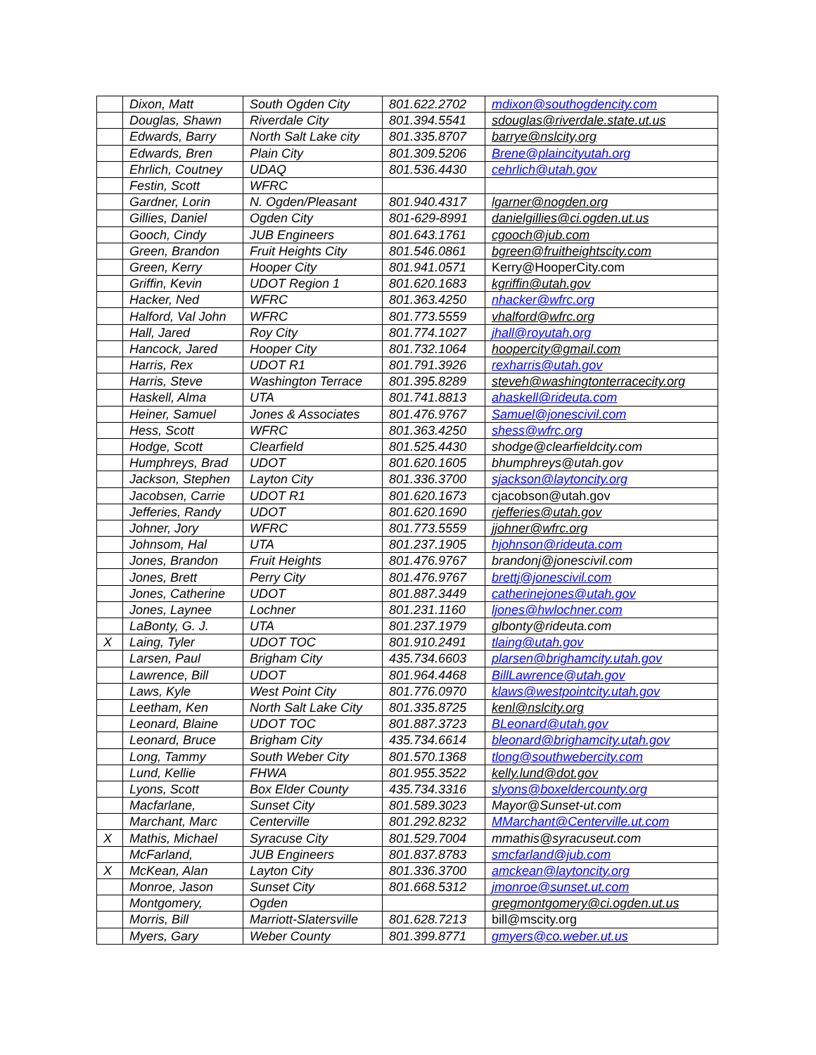| | Dixon, Matt | South Ogden City | 801.622.2702 | mdixon@southogdencity.com |
| | Douglas, Shawn | Riverdale City | 801.394.5541 | sdouglas@riverdale.state.ut.us |
| | Edwards, Barry | North Salt Lake city | 801.335.8707 | barrye@nslcity,org |
| | Edwards, Bren | Plain City | 801.309.5206 | Brene@plaincityutah.org |
| | Ehrlich, Coutney | UDAQ | 801.536.4430 | cehrlich@utah.gov |
| | Festin, Scott | WFRC | | |
| | Gardner, Lorin | N. Ogden/Pleasant | 801.940.4317 | lgarner@nogden.org |
| | Gillies, Daniel | Ogden City | 801-629-8991 | danielgillies@ci.ogden.ut.us |
| | Gooch, Cindy | JUB Engineers | 801.643.1761 | cgooch@jub.com |
| | Green, Brandon | Fruit Heights City | 801.546.0861 | bgreen@fruitheightscity.com |
| | Green, Kerry | Hooper City | 801.941.0571 | Kerry@HooperCity.com |
| | Griffin, Kevin | UDOT Region 1 | 801.620.1683 | kgriffin@utah.gov |
| | Hacker, Ned | WFRC | 801.363.4250 | nhacker@wfrc.org |
| | Halford, Val John | WFRC | 801.773.5559 | vhalford@wfrc.org |
| | Hall, Jared | Roy City | 801.774.1027 | jhall@royutah.org |
| | Hancock, Jared | Hooper City | 801.732.1064 | hoopercity@gmail.com |
| | Harris, Rex | UDOT R1 | 801.791.3926 | rexharris@utah.gov |
| | Harris, Steve | Washington Terrace | 801.395.8289 | steveh@washingtonterracecity.org |
| | Haskell, Alma | UTA | 801.741.8813 | ahaskell@rideuta.com |
| | Heiner, Samuel | Jones & Associates | 801.476.9767 | Samuel@jonescivil.com |
| | Hess, Scott | WFRC | 801.363.4250 | shess@wfrc.org |
| | Hodge, Scott | Clearfield | 801.525.4430 | shodge@clearfieldcity.com |
| | Humphreys, Brad | UDOT | 801.620.1605 | bhumphreys@utah.gov |
| | Jackson, Stephen | Layton City | 801.336.3700 | sjackson@laytoncity.org |
| | Jacobsen, Carrie | UDOT R1 | 801.620.1673 | cjacobson@utah.gov |
| | Jefferies, Randy | UDOT | 801.620.1690 | rjefferies@utah.gov |
| | Johner, Jory | WFRC | 801.773.5559 | jjohner@wfrc.org |
| | Johnsom, Hal | UTA | 801.237.1905 | hjohnson@rideuta.com |
| | Jones, Brandon | Fruit Heights | 801.476.9767 | brandonj@jonescivil.com |
| | Jones, Brett | Perry City | 801.476.9767 | brettj@jonescivil.com |
| | Jones, Catherine | UDOT | 801.887.3449 | catherinejones@utah.gov |
| | Jones, Laynee | Lochner | 801.231.1160 | ljones@hwlochner.com |
| | LaBonty, G. J. | UTA | 801.237.1979 | glbonty@rideuta.com |
| X | Laing, Tyler | UDOT TOC | 801.910.2491 | tlaing@utah.gov |
| | Larsen, Paul | Brigham City | 435.734.6603 | plarsen@brighamcity.utah.gov |
| | Lawrence, Bill | UDOT | 801.964.4468 | BillLawrence@utah.gov |
| | Laws, Kyle | West Point City | 801.776.0970 | klaws@westpointcity.utah.gov |
| | Leetham, Ken | North Salt Lake City | 801.335.8725 | kenl@nslcity.org |
| | Leonard, Blaine | UDOT TOC | 801.887.3723 | BLeonard@utah.gov |
| | Leonard, Bruce | Brigham City | 435.734.6614 | bleonard@brighamcity.utah.gov |
| | Long, Tammy | South Weber City | 801.570.1368 | tlong@southwebercity.com |
| | Lund, Kellie | FHWA | 801.955.3522 | kelly.lund@dot.gov |
| | Lyons, Scott | Box Elder County | 435.734.3316 | slyons@boxeldercounty.org |
| | Macfarlane, | Sunset City | 801.589.3023 | Mayor@Sunset-ut.com |
| | Marchant, Marc | Centerville | 801.292.8232 | MMarchant@Centerville.ut.com |
| X | Mathis, Michael | Syracuse City | 801.529.7004 | mmathis@syracuseut.com |
| | McFarland, | JUB Engineers | 801.837.8783 | smcfarland@jub.com |
| X | McKean, Alan | Layton City | 801.336.3700 | amckean@laytoncity.org |
| | Monroe, Jason | Sunset City | 801.668.5312 | jmonroe@sunset.ut.com |
| | Montgomery, | Ogden | | gregmontgomery@ci.ogden.ut.us |
| | Morris, Bill | Marriott-Slatersville | 801.628.7213 | bill@mscity.org |
| | Myers, Gary | Weber County | 801.399.8771 | gmyers@co.weber.ut.us |